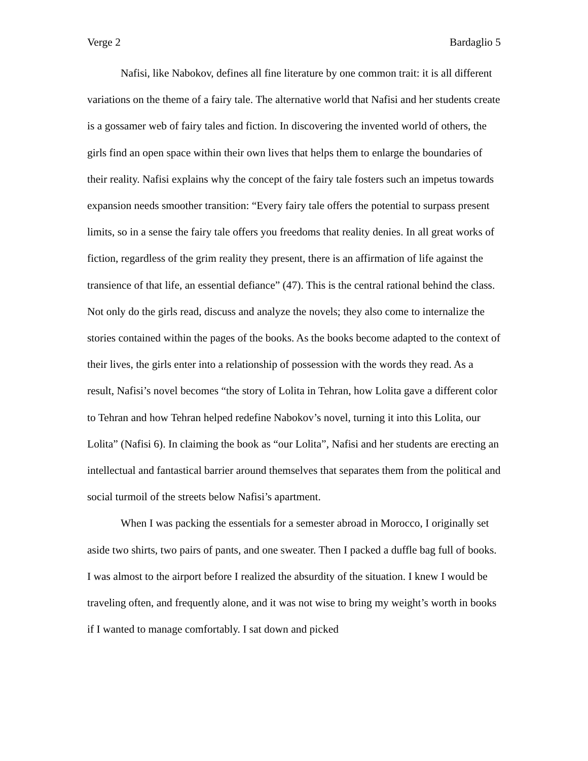Verge 2 Bardaglio 5
Nafisi, like Nabokov, defines all fine literature by one common trait: it is all different variations on the theme of a fairy tale. The alternative world that Nafisi and her students create is a gossamer web of fairy tales and fiction. In discovering the invented world of others, the girls find an open space within their own lives that helps them to enlarge the boundaries of their reality. Nafisi explains why the concept of the fairy tale fosters such an impetus towards expansion needs smoother transition: “Every fairy tale offers the potential to surpass present limits, so in a sense the fairy tale offers you freedoms that reality denies. In all great works of fiction, regardless of the grim reality they present, there is an affirmation of life against the transience of that life, an essential defiance” (47). This is the central rational behind the class. Not only do the girls read, discuss and analyze the novels; they also come to internalize the stories contained within the pages of the books. As the books become adapted to the context of their lives, the girls enter into a relationship of possession with the words they read. As a result, Nafisi’s novel becomes “the story of Lolita in Tehran, how Lolita gave a different color to Tehran and how Tehran helped redefine Nabokov’s novel, turning it into this Lolita, our Lolita” (Nafisi 6). In claiming the book as “our Lolita”, Nafisi and her students are erecting an intellectual and fantastical barrier around themselves that separates them from the political and social turmoil of the streets below Nafisi’s apartment.
When I was packing the essentials for a semester abroad in Morocco, I originally set aside two shirts, two pairs of pants, and one sweater. Then I packed a duffle bag full of books. I was almost to the airport before I realized the absurdity of the situation. I knew I would be traveling often, and frequently alone, and it was not wise to bring my weight’s worth in books if I wanted to manage comfortably. I sat down and picked